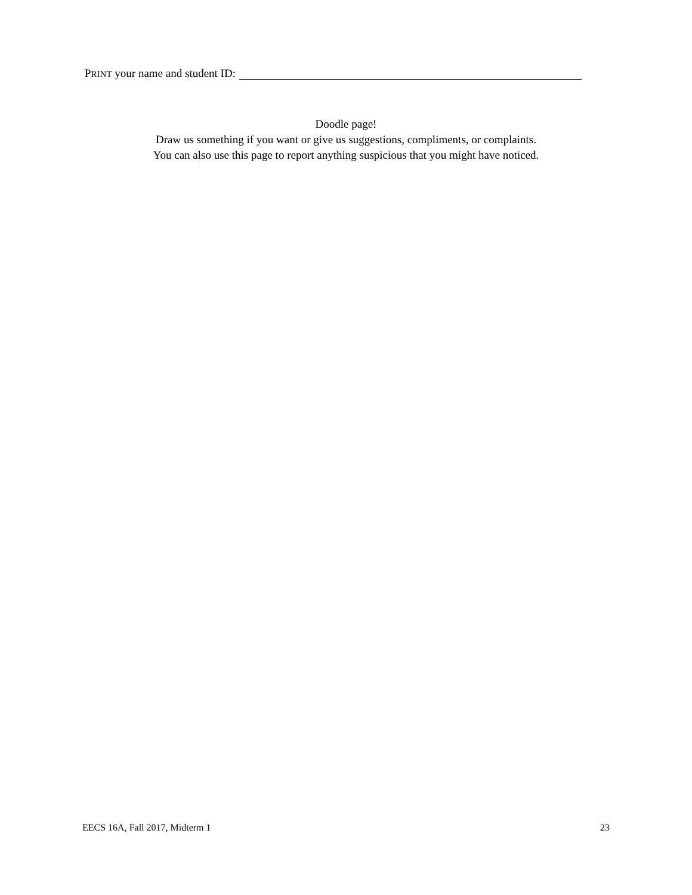PRINT your name and student ID:
Doodle page!
Draw us something if you want or give us suggestions, compliments, or complaints.
You can also use this page to report anything suspicious that you might have noticed.
EECS 16A, Fall 2017, Midterm 1 23